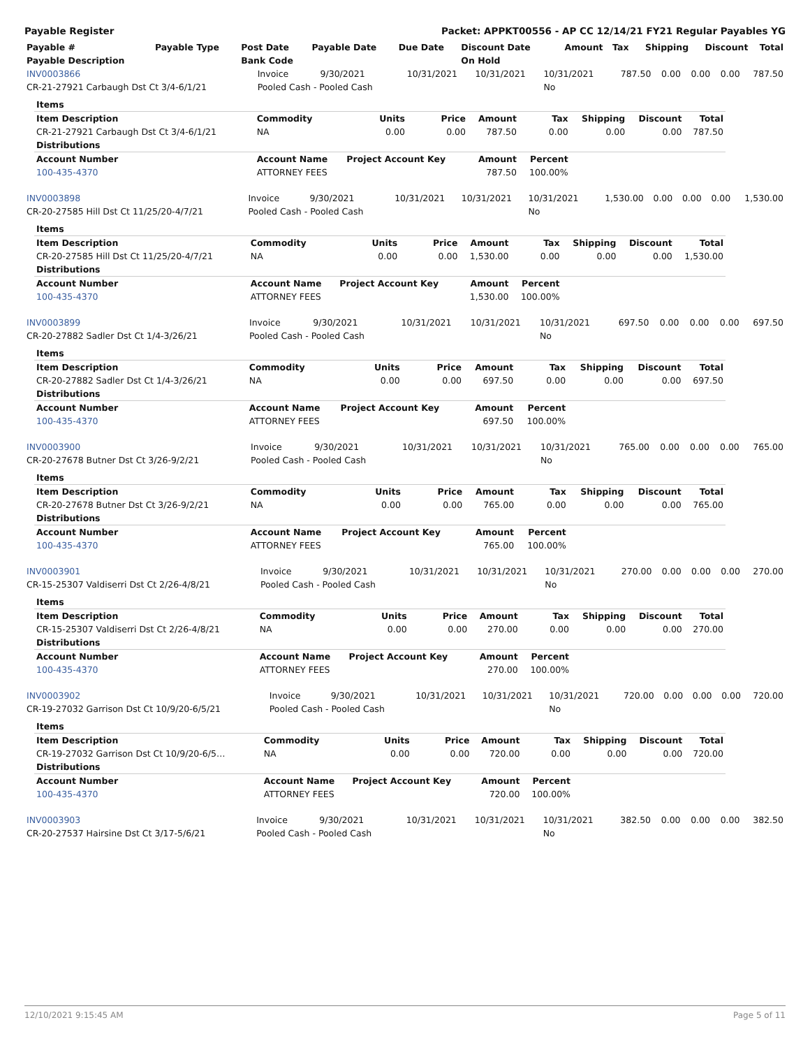Payable Register Packet: APPKT00556 - AP CC 12/14/21 FY21 Regular Payables YG
| Payable # | Payable Type | Post Date | Payable Date | Due Date | Discount Date | Amount | Tax | Shipping | Discount | Total |
| --- | --- | --- | --- | --- | --- | --- | --- | --- | --- | --- |
| Payable Description | | Bank Code | | | On Hold | | | | | |
| INV0003866 | Invoice | 9/30/2021 | 10/31/2021 | 10/31/2021 | 10/31/2021 | 787.50 | 0.00 | 0.00 | 0.00 | 787.50 |
| CR-21-27921 Carbaugh Dst Ct 3/4-6/1/21 | Pooled Cash - Pooled Cash | | | | No | | | | | |
| Items | | | | | | | | |
| Item Description | Commodity | Units | Price | Amount | Tax | Shipping | Discount | Total |
| CR-21-27921 Carbaugh Dst Ct 3/4-6/1/21 | NA | 0.00 | 0.00 | 787.50 | 0.00 | 0.00 | 0.00 | 787.50 |
| Distributions | | | | | | | | |
| Account Number | Account Name | Project Account Key | | Amount | Percent | | | |
| 100-435-4370 | ATTORNEY FEES | | | 787.50 | 100.00% | | | |
| INV0003898 | Invoice | 9/30/2021 | 10/31/2021 | 10/31/2021 | 10/31/2021 | 1,530.00 | 0.00 | 0.00 | 0.00 | 1,530.00 |
| CR-20-27585 Hill Dst Ct 11/25/20-4/7/21 | Pooled Cash - Pooled Cash | | | | No | | | | | |
| Items | | | | | | | | |
| Item Description | Commodity | Units | Price | Amount | Tax | Shipping | Discount | Total |
| CR-20-27585 Hill Dst Ct 11/25/20-4/7/21 | NA | 0.00 | 0.00 | 1,530.00 | 0.00 | 0.00 | 0.00 | 1,530.00 |
| Distributions | | | | | | | | |
| Account Number | Account Name | Project Account Key | | Amount | Percent | | | |
| 100-435-4370 | ATTORNEY FEES | | | 1,530.00 | 100.00% | | | |
| INV0003899 | Invoice | 9/30/2021 | 10/31/2021 | 10/31/2021 | 10/31/2021 | 697.50 | 0.00 | 0.00 | 0.00 | 697.50 |
| CR-20-27882 Sadler Dst Ct 1/4-3/26/21 | Pooled Cash - Pooled Cash | | | | No | | | | | |
| Items | | | | | | | | |
| Item Description | Commodity | Units | Price | Amount | Tax | Shipping | Discount | Total |
| CR-20-27882 Sadler Dst Ct 1/4-3/26/21 | NA | 0.00 | 0.00 | 697.50 | 0.00 | 0.00 | 0.00 | 697.50 |
| Distributions | | | | | | | | |
| Account Number | Account Name | Project Account Key | | Amount | Percent | | | |
| 100-435-4370 | ATTORNEY FEES | | | 697.50 | 100.00% | | | |
| INV0003900 | Invoice | 9/30/2021 | 10/31/2021 | 10/31/2021 | 10/31/2021 | 765.00 | 0.00 | 0.00 | 0.00 | 765.00 |
| CR-20-27678 Butner Dst Ct 3/26-9/2/21 | Pooled Cash - Pooled Cash | | | | No | | | | | |
| Items | | | | | | | | |
| Item Description | Commodity | Units | Price | Amount | Tax | Shipping | Discount | Total |
| CR-20-27678 Butner Dst Ct 3/26-9/2/21 | NA | 0.00 | 0.00 | 765.00 | 0.00 | 0.00 | 0.00 | 765.00 |
| Distributions | | | | | | | | |
| Account Number | Account Name | Project Account Key | | Amount | Percent | | | |
| 100-435-4370 | ATTORNEY FEES | | | 765.00 | 100.00% | | | |
| INV0003901 | Invoice | 9/30/2021 | 10/31/2021 | 10/31/2021 | 10/31/2021 | 270.00 | 0.00 | 0.00 | 0.00 | 270.00 |
| CR-15-25307 Valdiserri Dst Ct 2/26-4/8/21 | Pooled Cash - Pooled Cash | | | | No | | | | | |
| Items | | | | | | | | |
| Item Description | Commodity | Units | Price | Amount | Tax | Shipping | Discount | Total |
| CR-15-25307 Valdiserri Dst Ct 2/26-4/8/21 | NA | 0.00 | 0.00 | 270.00 | 0.00 | 0.00 | 0.00 | 270.00 |
| Distributions | | | | | | | | |
| Account Number | Account Name | Project Account Key | | Amount | Percent | | | |
| 100-435-4370 | ATTORNEY FEES | | | 270.00 | 100.00% | | | |
| INV0003902 | Invoice | 9/30/2021 | 10/31/2021 | 10/31/2021 | 10/31/2021 | 720.00 | 0.00 | 0.00 | 0.00 | 720.00 |
| CR-19-27032 Garrison Dst Ct 10/9/20-6/5/21 | Pooled Cash - Pooled Cash | | | | No | | | | | |
| Items | | | | | | | | |
| Item Description | Commodity | Units | Price | Amount | Tax | Shipping | Discount | Total |
| CR-19-27032 Garrison Dst Ct 10/9/20-6/5… | NA | 0.00 | 0.00 | 720.00 | 0.00 | 0.00 | 0.00 | 720.00 |
| Distributions | | | | | | | | |
| Account Number | Account Name | Project Account Key | | Amount | Percent | | | |
| 100-435-4370 | ATTORNEY FEES | | | 720.00 | 100.00% | | | |
| INV0003903 | Invoice | 9/30/2021 | 10/31/2021 | 10/31/2021 | 10/31/2021 | 382.50 | 0.00 | 0.00 | 0.00 | 382.50 |
| CR-20-27537 Hairsine Dst Ct 3/17-5/6/21 | Pooled Cash - Pooled Cash | | | | No | | | | | |
12/10/2021 9:15:45 AM Page 5 of 11